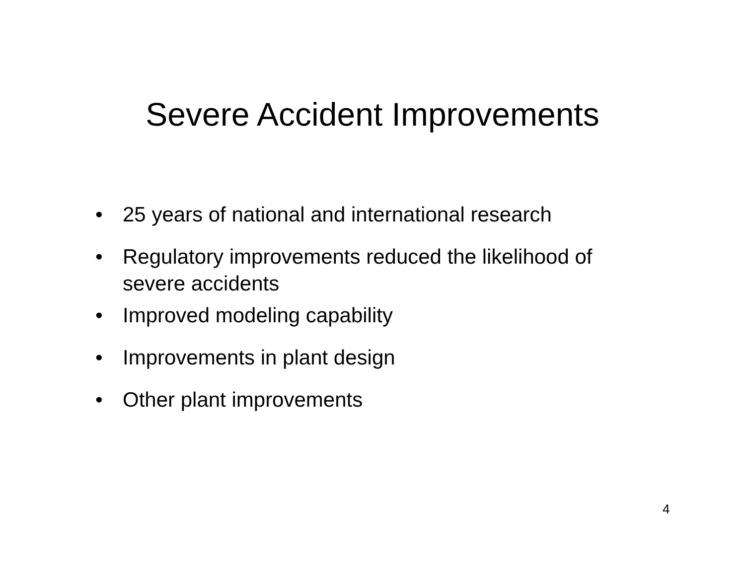Severe Accident Improvements
• 25 years of national and international research
• Regulatory improvements reduced the likelihood of severe accidents
• Improved modeling capability
• Improvements in plant design
• Other plant improvements
4